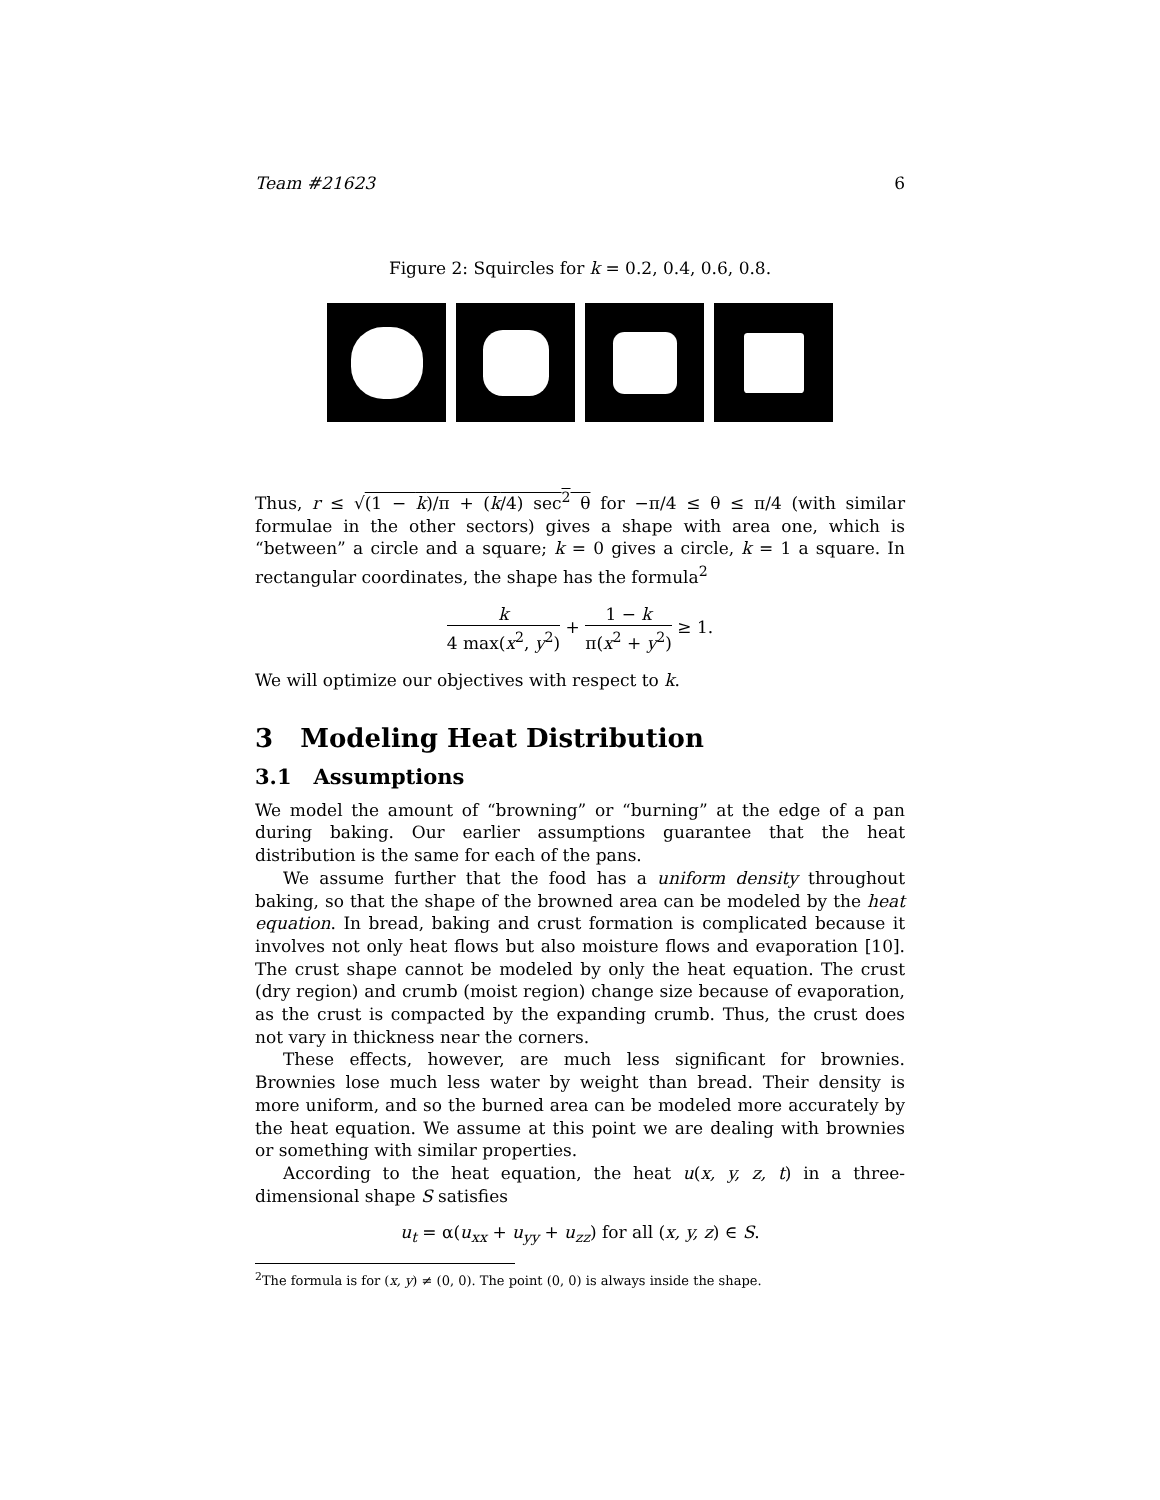Team #21623 6
Figure 2: Squircles for k = 0.2, 0.4, 0.6, 0.8.
Thus, r ≤ √(1 − k)/π + (k/4) sec<sup>2</sup> θ for −π/4 ≤ θ ≤ π/4 (with similar formulae in the other sectors) gives a shape with area one, which is “between” a circle and a square; k = 0 gives a circle, k = 1 a square. In rectangular coordinates, the shape has the formula<sup>2</sup>
k 4 max(x<sup>2</sup>, y<sup>2</sup>) + 1 − k π(x<sup>2</sup> + y<sup>2</sup>) ≥ 1.
We will optimize our objectives with respect to k.
3 Modeling Heat Distribution
3.1 Assumptions
We model the amount of “browning” or “burning” at the edge of a pan during baking. Our earlier assumptions guarantee that the heat distribution is the same for each of the pans.
We assume further that the food has a uniform density throughout baking, so that the shape of the browned area can be modeled by the heat equation. In bread, baking and crust formation is complicated because it involves not only heat flows but also moisture flows and evaporation [10]. The crust shape cannot be modeled by only the heat equation. The crust (dry region) and crumb (moist region) change size because of evaporation, as the crust is compacted by the expanding crumb. Thus, the crust does not vary in thickness near the corners.
These effects, however, are much less significant for brownies. Brownies lose much less water by weight than bread. Their density is more uniform, and so the burned area can be modeled more accurately by the heat equation. We assume at this point we are dealing with brownies or something with similar properties.
According to the heat equation, the heat u(x, y, z, t) in a three-dimensional shape S satisfies
u<sub>t</sub> = α(u<sub>xx</sub> + u<sub>yy</sub> + u<sub>zz</sub>) for all (x, y, z) ∈ S.
<sup>2</sup> The formula is for (x, y) ≠ (0, 0). The point (0, 0) is always inside the shape.